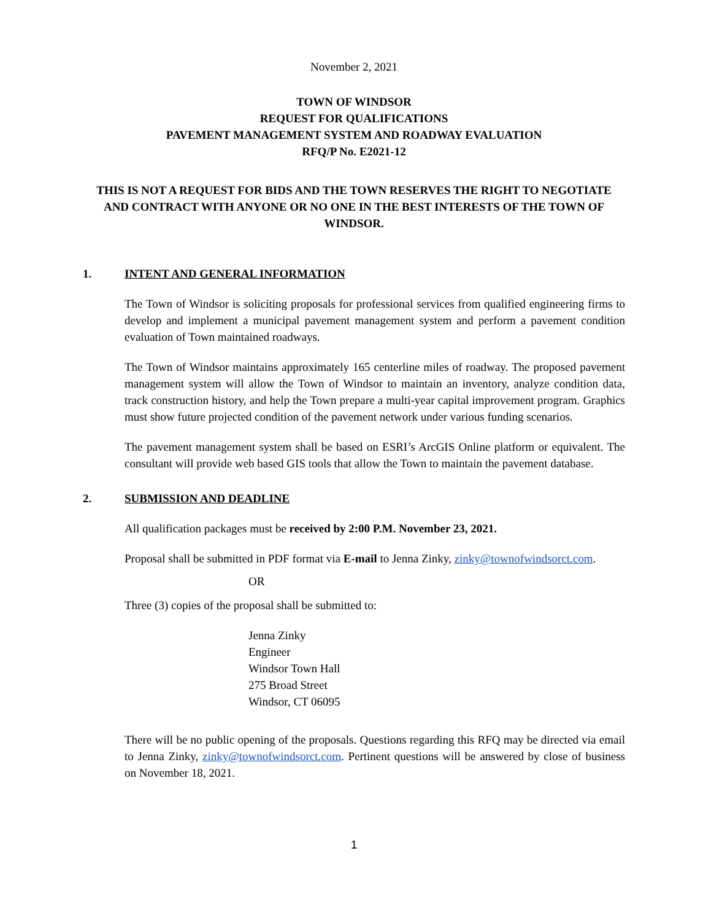November 2, 2021
TOWN OF WINDSOR
REQUEST FOR QUALIFICATIONS
PAVEMENT MANAGEMENT SYSTEM AND ROADWAY EVALUATION
RFQ/P No. E2021-12
THIS IS NOT A REQUEST FOR BIDS AND THE TOWN RESERVES THE RIGHT TO NEGOTIATE AND CONTRACT WITH ANYONE OR NO ONE IN THE BEST INTERESTS OF THE TOWN OF WINDSOR.
1. INTENT AND GENERAL INFORMATION
The Town of Windsor is soliciting proposals for professional services from qualified engineering firms to develop and implement a municipal pavement management system and perform a pavement condition evaluation of Town maintained roadways.
The Town of Windsor maintains approximately 165 centerline miles of roadway. The proposed pavement management system will allow the Town of Windsor to maintain an inventory, analyze condition data, track construction history, and help the Town prepare a multi-year capital improvement program. Graphics must show future projected condition of the pavement network under various funding scenarios.
The pavement management system shall be based on ESRI’s ArcGIS Online platform or equivalent. The consultant will provide web based GIS tools that allow the Town to maintain the pavement database.
2. SUBMISSION AND DEADLINE
All qualification packages must be received by 2:00 P.M. November 23, 2021.
Proposal shall be submitted in PDF format via E-mail to Jenna Zinky, zinky@townofwindsorct.com.
OR
Three (3) copies of the proposal shall be submitted to:
Jenna Zinky
Engineer
Windsor Town Hall
275 Broad Street
Windsor, CT 06095
There will be no public opening of the proposals. Questions regarding this RFQ may be directed via email to Jenna Zinky, zinky@townofwindsorct.com. Pertinent questions will be answered by close of business on November 18, 2021.
1